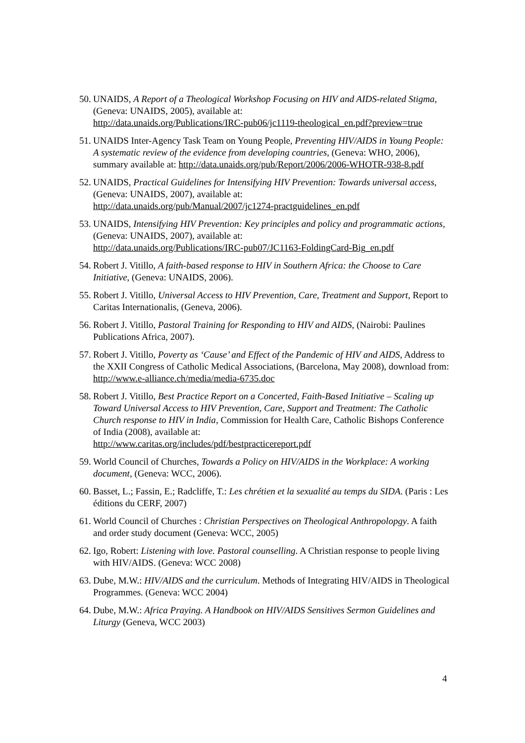50. UNAIDS, A Report of a Theological Workshop Focusing on HIV and AIDS-related Stigma, (Geneva: UNAIDS, 2005), available at:
http://data.unaids.org/Publications/IRC-pub06/jc1119-theological_en.pdf?preview=true
51. UNAIDS Inter-Agency Task Team on Young People, Preventing HIV/AIDS in Young People: A systematic review of the evidence from developing countries, (Geneva: WHO, 2006), summary available at: http://data.unaids.org/pub/Report/2006/2006-WHOTR-938-8.pdf
52. UNAIDS, Practical Guidelines for Intensifying HIV Prevention: Towards universal access, (Geneva: UNAIDS, 2007), available at:
http://data.unaids.org/pub/Manual/2007/jc1274-practguidelines_en.pdf
53. UNAIDS, Intensifying HIV Prevention: Key principles and policy and programmatic actions, (Geneva: UNAIDS, 2007), available at:
http://data.unaids.org/Publications/IRC-pub07/JC1163-FoldingCard-Big_en.pdf
54. Robert J. Vitillo, A faith-based response to HIV in Southern Africa: the Choose to Care Initiative, (Geneva: UNAIDS, 2006).
55. Robert J. Vitillo, Universal Access to HIV Prevention, Care, Treatment and Support, Report to Caritas Internationalis, (Geneva, 2006).
56. Robert J. Vitillo, Pastoral Training for Responding to HIV and AIDS, (Nairobi: Paulines Publications Africa, 2007).
57. Robert J. Vitillo, Poverty as ‘Cause’ and Effect of the Pandemic of HIV and AIDS, Address to the XXII Congress of Catholic Medical Associations, (Barcelona, May 2008), download from: http://www.e-alliance.ch/media/media-6735.doc
58. Robert J. Vitillo, Best Practice Report on a Concerted, Faith-Based Initiative – Scaling up Toward Universal Access to HIV Prevention, Care, Support and Treatment: The Catholic Church response to HIV in India, Commission for Health Care, Catholic Bishops Conference of India (2008), available at:
http://www.caritas.org/includes/pdf/bestpracticereport.pdf
59. World Council of Churches, Towards a Policy on HIV/AIDS in the Workplace: A working document, (Geneva: WCC, 2006).
60. Basset, L.; Fassin, E.; Radcliffe, T.: Les chrétien et la sexualité au temps du SIDA. (Paris : Les éditions du CERF, 2007)
61. World Council of Churches : Christian Perspectives on Theological Anthropolopgy. A faith and order study document (Geneva: WCC, 2005)
62. Igo, Robert: Listening with love. Pastoral counselling. A Christian response to people living with HIV/AIDS. (Geneva: WCC 2008)
63. Dube, M.W.: HIV/AIDS and the curriculum. Methods of Integrating HIV/AIDS in Theological Programmes. (Geneva: WCC 2004)
64. Dube, M.W.: Africa Praying. A Handbook on HIV/AIDS Sensitives Sermon Guidelines and Liturgy (Geneva, WCC 2003)
4